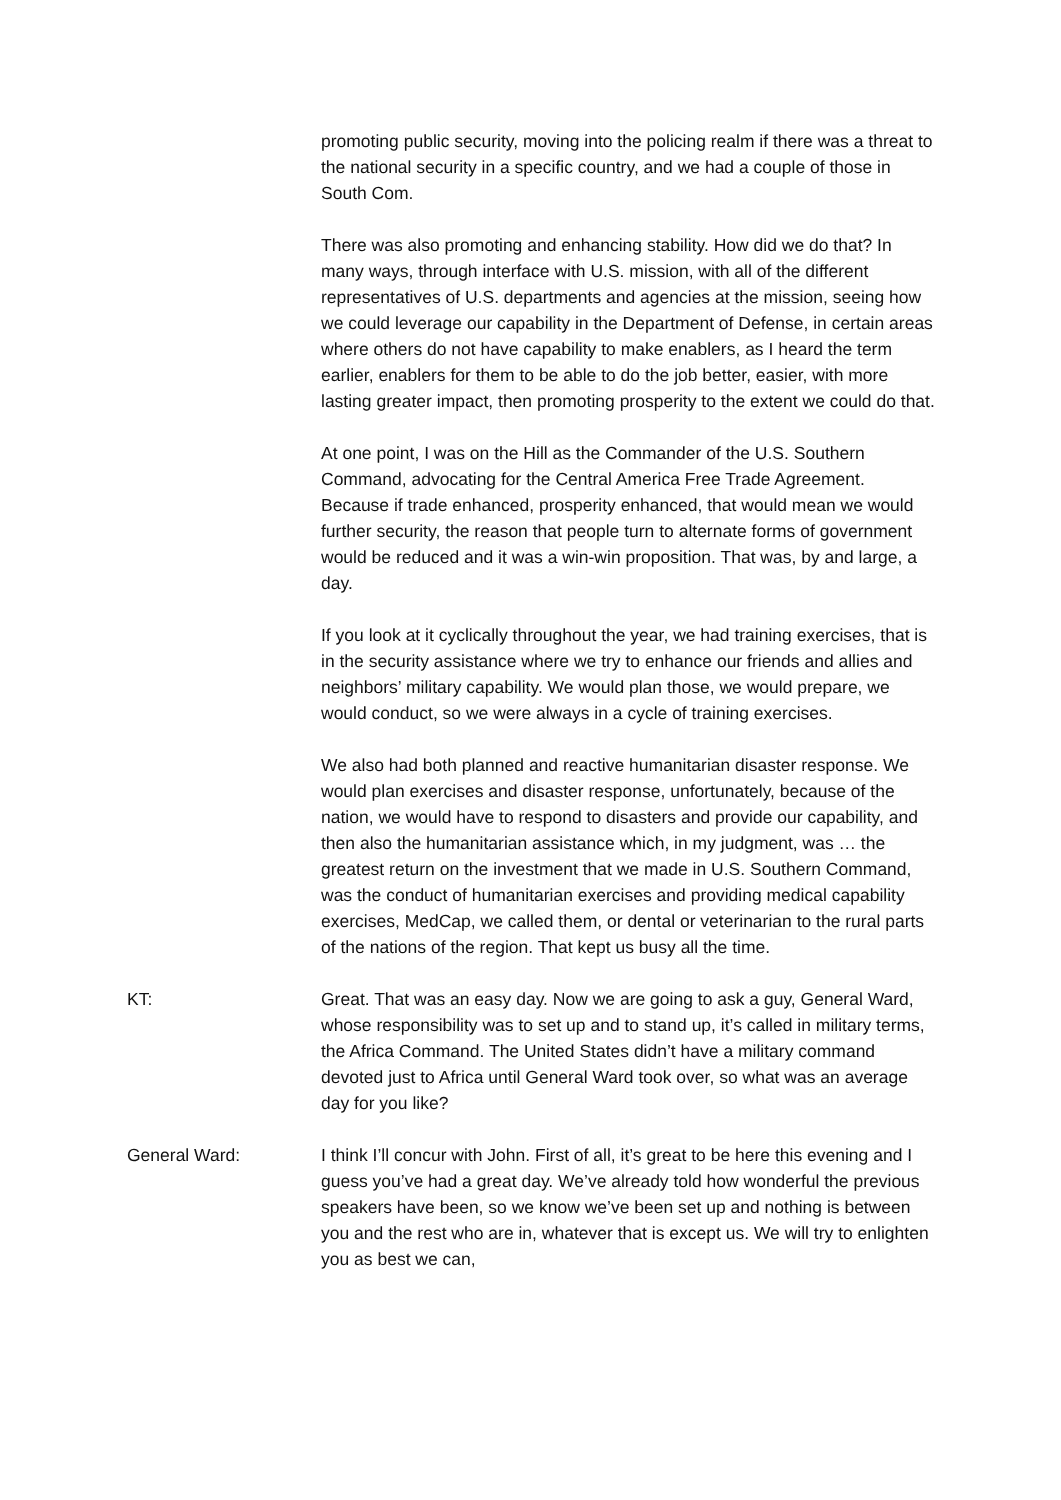promoting public security, moving into the policing realm if there was a threat to the national security in a specific country, and we had a couple of those in South Com.
There was also promoting and enhancing stability. How did we do that? In many ways, through interface with U.S. mission, with all of the different representatives of U.S. departments and agencies at the mission, seeing how we could leverage our capability in the Department of Defense, in certain areas where others do not have capability to make enablers, as I heard the term earlier, enablers for them to be able to do the job better, easier, with more lasting greater impact, then promoting prosperity to the extent we could do that.
At one point, I was on the Hill as the Commander of the U.S. Southern Command, advocating for the Central America Free Trade Agreement. Because if trade enhanced, prosperity enhanced, that would mean we would further security, the reason that people turn to alternate forms of government would be reduced and it was a win-win proposition. That was, by and large, a day.
If you look at it cyclically throughout the year, we had training exercises, that is in the security assistance where we try to enhance our friends and allies and neighbors’ military capability. We would plan those, we would prepare, we would conduct, so we were always in a cycle of training exercises.
We also had both planned and reactive humanitarian disaster response. We would plan exercises and disaster response, unfortunately, because of the nation, we would have to respond to disasters and provide our capability, and then also the humanitarian assistance which, in my judgment, was … the greatest return on the investment that we made in U.S. Southern Command, was the conduct of humanitarian exercises and providing medical capability exercises, MedCap, we called them, or dental or veterinarian to the rural parts of the nations of the region. That kept us busy all the time.
KT: Great. That was an easy day. Now we are going to ask a guy, General Ward, whose responsibility was to set up and to stand up, it’s called in military terms, the Africa Command. The United States didn’t have a military command devoted just to Africa until General Ward took over, so what was an average day for you like?
General Ward: I think I’ll concur with John. First of all, it’s great to be here this evening and I guess you’ve had a great day. We’ve already told how wonderful the previous speakers have been, so we know we’ve been set up and nothing is between you and the rest who are in, whatever that is except us. We will try to enlighten you as best we can,